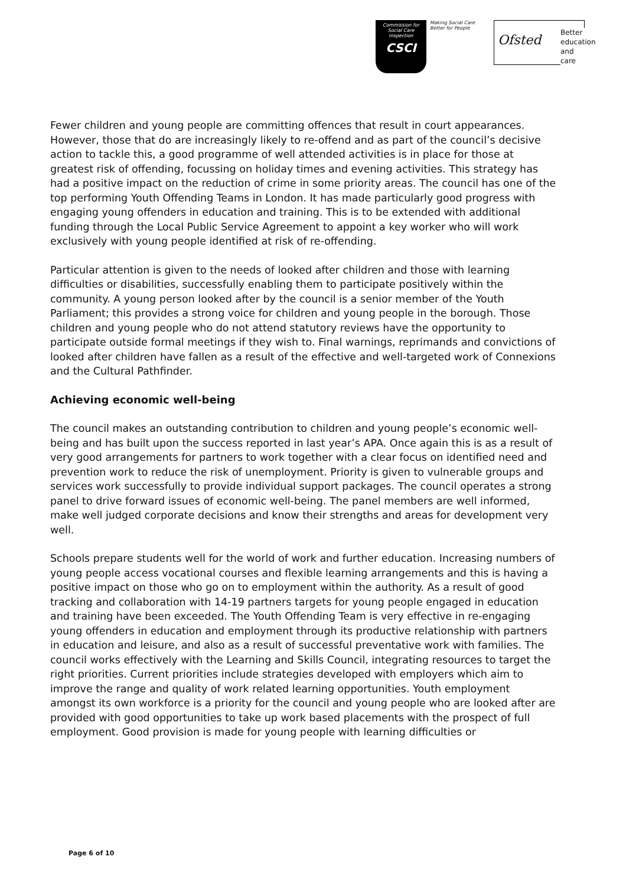Commission for Social Care Inspection
CSCI
Making Social Care
Better for People
Ofsted
Better education and care
Fewer children and young people are committing offences that result in court appearances. However, those that do are increasingly likely to re-offend and as part of the council’s decisive action to tackle this, a good programme of well attended activities is in place for those at greatest risk of offending, focussing on holiday times and evening activities. This strategy has had a positive impact on the reduction of crime in some priority areas. The council has one of the top performing Youth Offending Teams in London. It has made particularly good progress with engaging young offenders in education and training. This is to be extended with additional funding through the Local Public Service Agreement to appoint a key worker who will work exclusively with young people identified at risk of re-offending.
Particular attention is given to the needs of looked after children and those with learning difficulties or disabilities, successfully enabling them to participate positively within the community. A young person looked after by the council is a senior member of the Youth Parliament; this provides a strong voice for children and young people in the borough. Those children and young people who do not attend statutory reviews have the opportunity to participate outside formal meetings if they wish to. Final warnings, reprimands and convictions of looked after children have fallen as a result of the effective and well-targeted work of Connexions and the Cultural Pathfinder.
Achieving economic well-being
The council makes an outstanding contribution to children and young people’s economic well-being and has built upon the success reported in last year’s APA. Once again this is as a result of very good arrangements for partners to work together with a clear focus on identified need and prevention work to reduce the risk of unemployment. Priority is given to vulnerable groups and services work successfully to provide individual support packages. The council operates a strong panel to drive forward issues of economic well-being. The panel members are well informed, make well judged corporate decisions and know their strengths and areas for development very well.
Schools prepare students well for the world of work and further education. Increasing numbers of young people access vocational courses and flexible learning arrangements and this is having a positive impact on those who go on to employment within the authority. As a result of good tracking and collaboration with 14-19 partners targets for young people engaged in education and training have been exceeded. The Youth Offending Team is very effective in re-engaging young offenders in education and employment through its productive relationship with partners in education and leisure, and also as a result of successful preventative work with families. The council works effectively with the Learning and Skills Council, integrating resources to target the right priorities. Current priorities include strategies developed with employers which aim to improve the range and quality of work related learning opportunities. Youth employment amongst its own workforce is a priority for the council and young people who are looked after are provided with good opportunities to take up work based placements with the prospect of full employment. Good provision is made for young people with learning difficulties or
Page 6 of 10